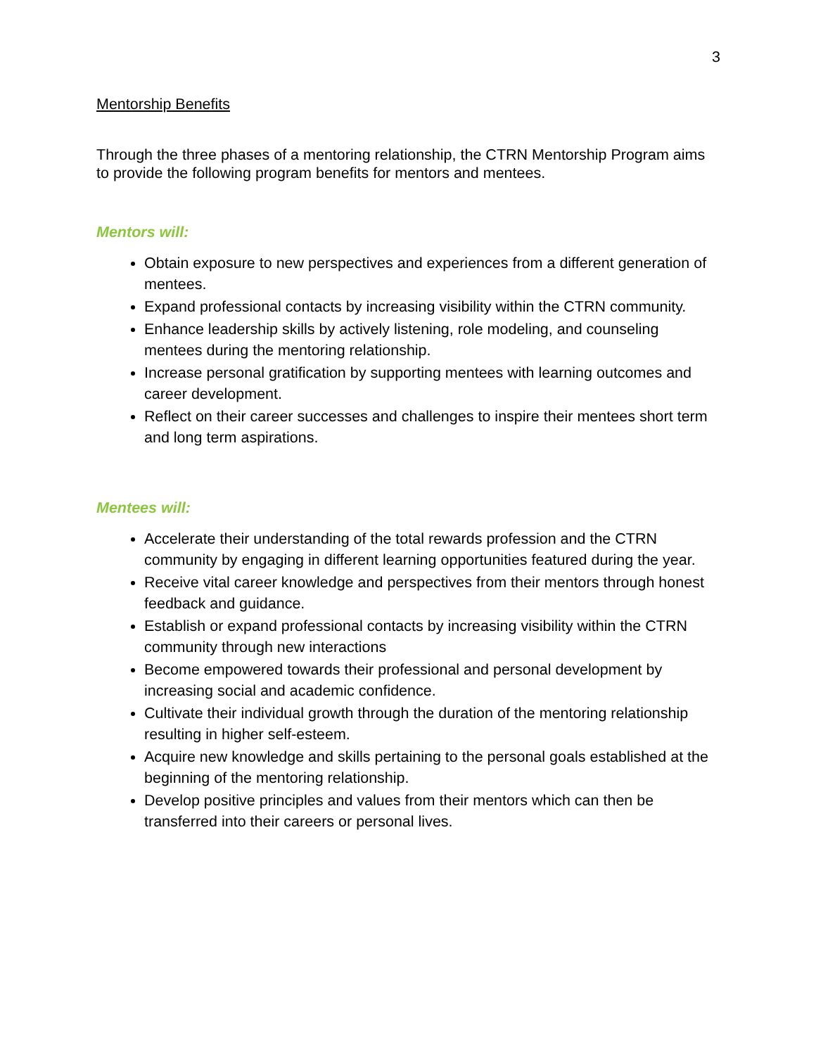3
Mentorship Benefits
Through the three phases of a mentoring relationship, the CTRN Mentorship Program aims to provide the following program benefits for mentors and mentees.
Mentors will:
Obtain exposure to new perspectives and experiences from a different generation of mentees.
Expand professional contacts by increasing visibility within the CTRN community.
Enhance leadership skills by actively listening, role modeling, and counseling mentees during the mentoring relationship.
Increase personal gratification by supporting mentees with learning outcomes and career development.
Reflect on their career successes and challenges to inspire their mentees short term and long term aspirations.
Mentees will:
Accelerate their understanding of the total rewards profession and the CTRN community by engaging in different learning opportunities featured during the year.
Receive vital career knowledge and perspectives from their mentors through honest feedback and guidance.
Establish or expand professional contacts by increasing visibility within the CTRN community through new interactions
Become empowered towards their professional and personal development by increasing social and academic confidence.
Cultivate their individual growth through the duration of the mentoring relationship resulting in higher self-esteem.
Acquire new knowledge and skills pertaining to the personal goals established at the beginning of the mentoring relationship.
Develop positive principles and values from their mentors which can then be transferred into their careers or personal lives.